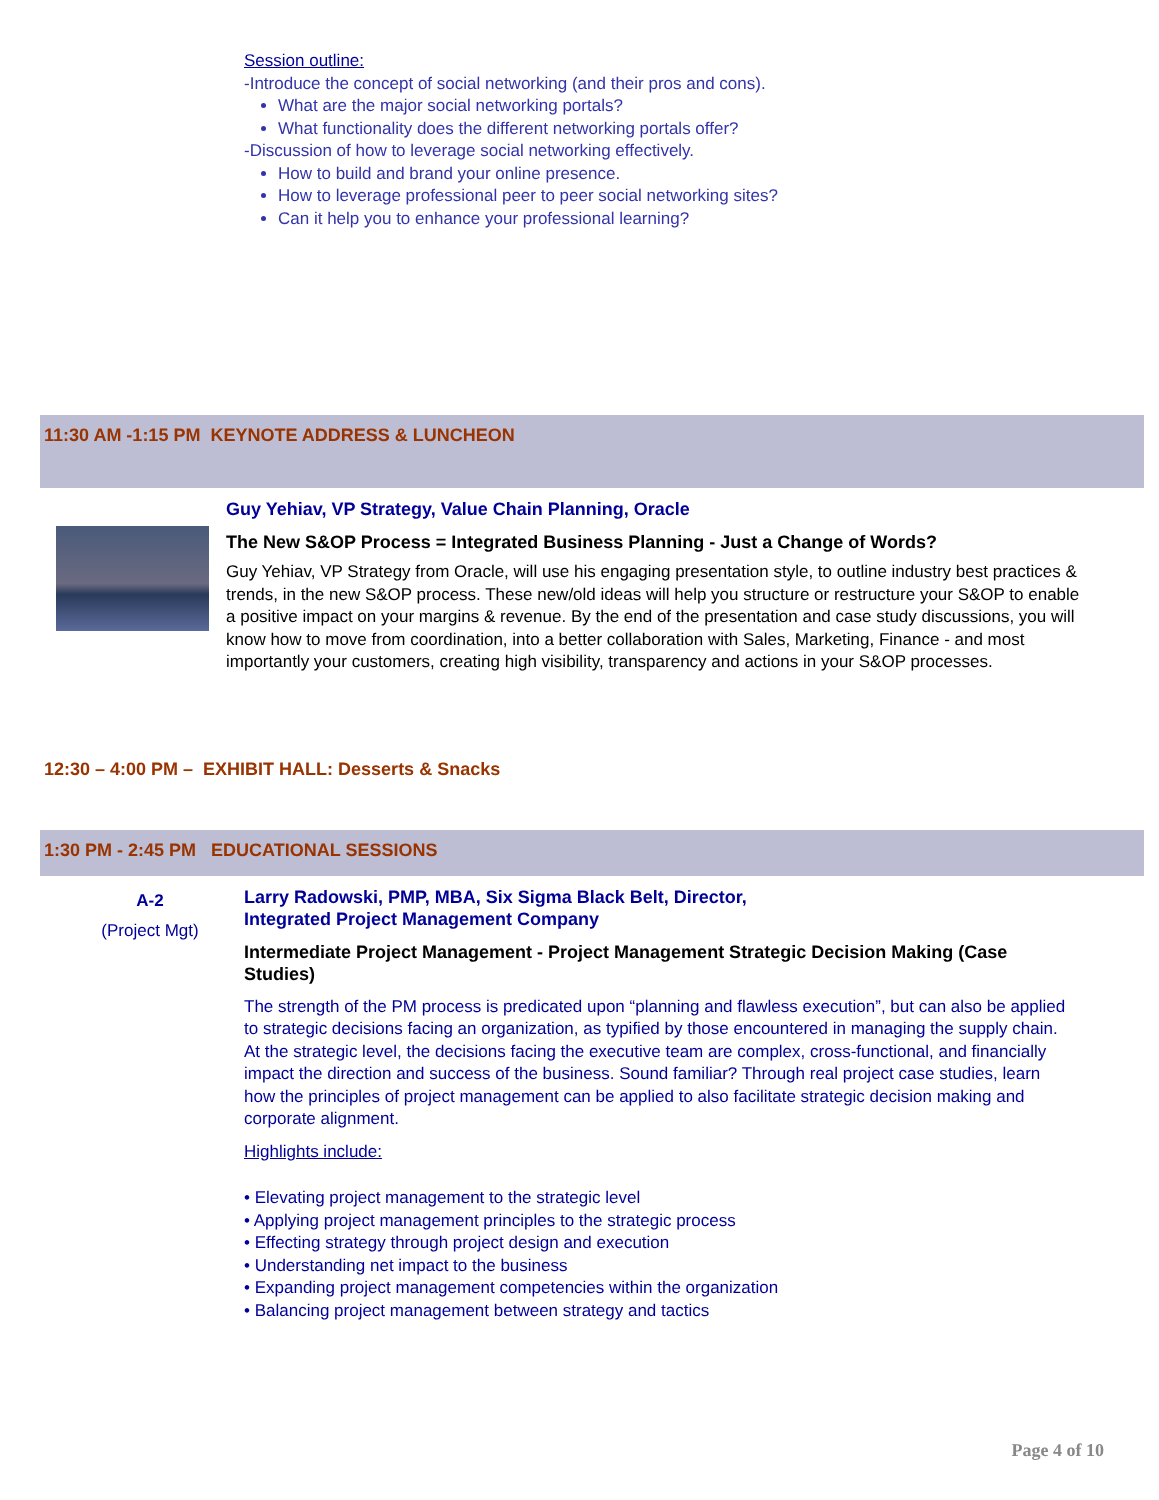Session outline:
-Introduce the concept of social networking (and their pros and cons).
What are the major social networking portals?
What functionality does the different networking portals offer?
-Discussion of how to leverage social networking effectively.
How to build and brand your online presence.
How to leverage professional peer to peer social networking sites?
Can it help you to enhance your professional learning?
11:30 AM -1:15 PM KEYNOTE ADDRESS & LUNCHEON
Guy Yehiav, VP Strategy, Value Chain Planning, Oracle
The New S&OP Process = Integrated Business Planning - Just a Change of Words?
Guy Yehiav, VP Strategy from Oracle, will use his engaging presentation style, to outline industry best practices & trends, in the new S&OP process. These new/old ideas will help you structure or restructure your S&OP to enable a positive impact on your margins & revenue. By the end of the presentation and case study discussions, you will know how to move from coordination, into a better collaboration with Sales, Marketing, Finance - and most importantly your customers, creating high visibility, transparency and actions in your S&OP processes.
12:30 – 4:00 PM – EXHIBIT HALL: Desserts & Snacks
1:30 PM - 2:45 PM EDUCATIONAL SESSIONS
A-2
(Project Mgt)
Larry Radowski, PMP, MBA, Six Sigma Black Belt, Director,
Integrated Project Management Company
Intermediate Project Management - Project Management Strategic Decision Making (Case Studies)
The strength of the PM process is predicated upon “planning and flawless execution”, but can also be applied to strategic decisions facing an organization, as typified by those encountered in managing the supply chain. At the strategic level, the decisions facing the executive team are complex, cross-functional, and financially impact the direction and success of the business. Sound familiar? Through real project case studies, learn how the principles of project management can be applied to also facilitate strategic decision making and corporate alignment.
Highlights include:
• Elevating project management to the strategic level
• Applying project management principles to the strategic process
• Effecting strategy through project design and execution
• Understanding net impact to the business
• Expanding project management competencies within the organization
• Balancing project management between strategy and tactics
Page 4 of 10